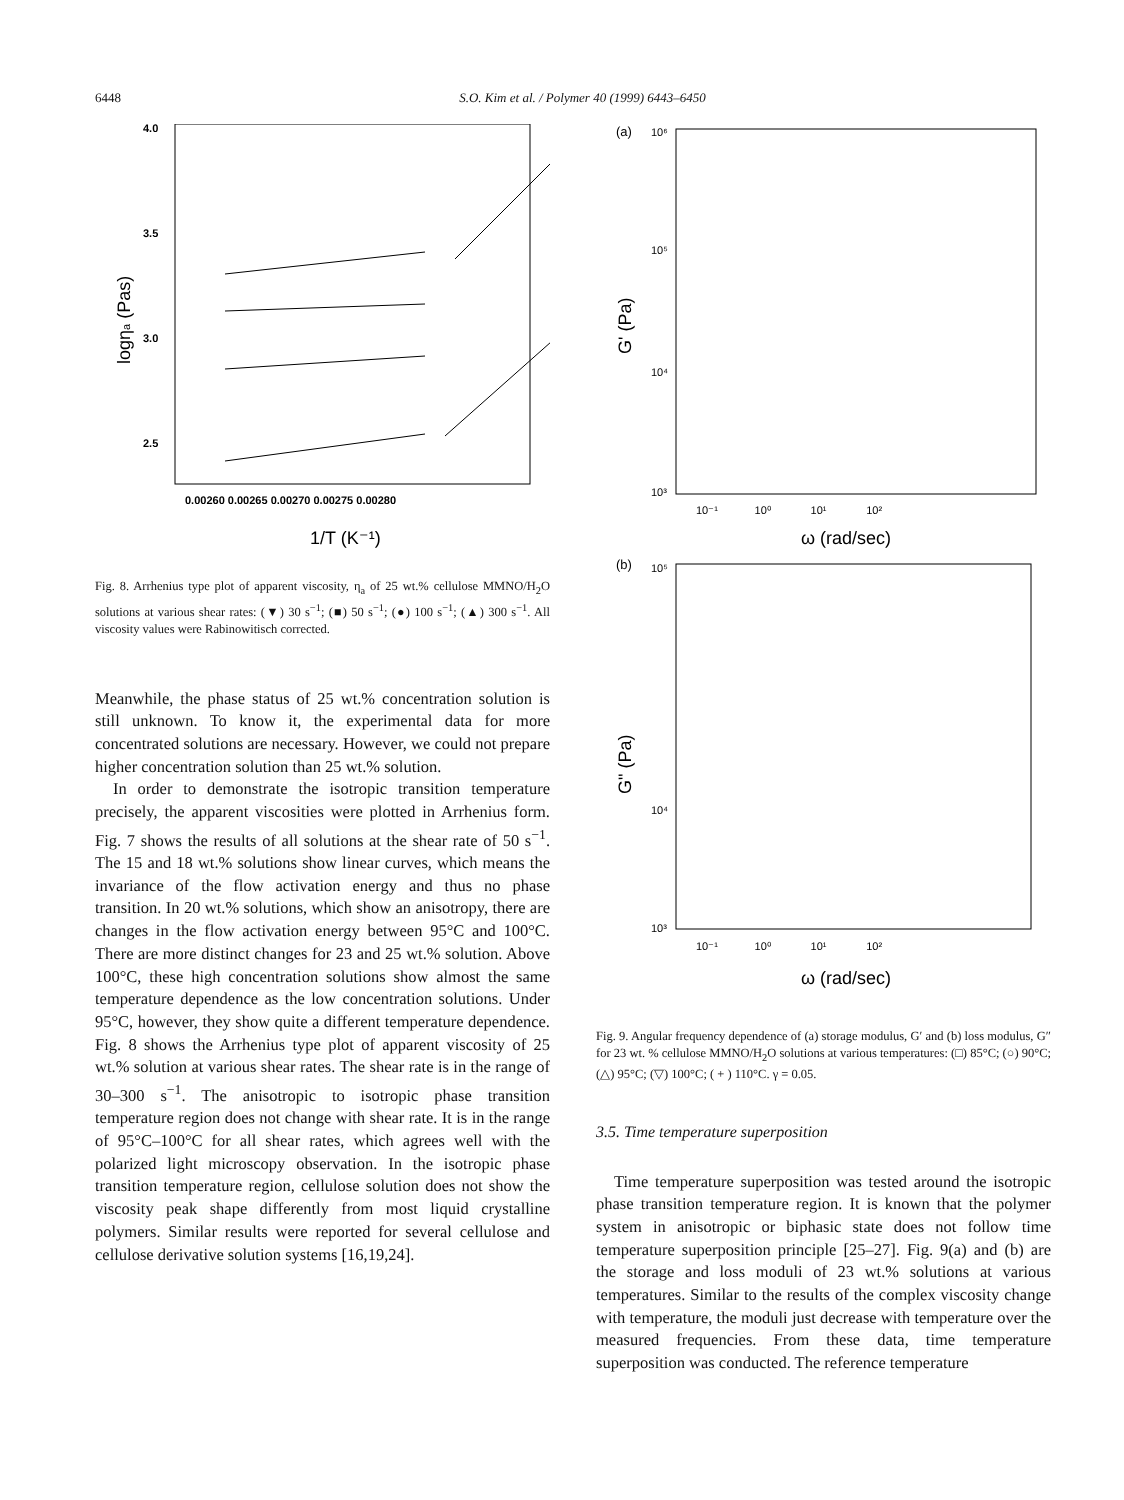6448 S.O. Kim et al. / Polymer 40 (1999) 6443–6450
4.0
3.5
3.0
2.5
0.00260 0.00265 0.00270 0.00275 0.00280
1/T (K⁻¹)
logηa (Pas)
Fig. 8. Arrhenius type plot of apparent viscosity, η<sub>a</sub> of 25 wt.% cellulose MMNO/H<sub>2</sub>O solutions at various shear rates: (▼) 30 s<sup>−1</sup>; (■) 50 s<sup>−1</sup>; (●) 100 s<sup>−1</sup>; (▲) 300 s<sup>−1</sup>. All viscosity values were Rabinowitisch corrected.
Meanwhile, the phase status of 25 wt.% concentration solution is still unknown. To know it, the experimental data for more concentrated solutions are necessary. However, we could not prepare higher concentration solution than 25 wt.% solution.
In order to demonstrate the isotropic transition temperature precisely, the apparent viscosities were plotted in Arrhenius form. Fig. 7 shows the results of all solutions at the shear rate of 50 s<sup>−1</sup>. The 15 and 18 wt.% solutions show linear curves, which means the invariance of the flow activation energy and thus no phase transition. In 20 wt.% solutions, which show an anisotropy, there are changes in the flow activation energy between 95°C and 100°C. There are more distinct changes for 23 and 25 wt.% solution. Above 100°C, these high concentration solutions show almost the same temperature dependence as the low concentration solutions. Under 95°C, however, they show quite a different temperature dependence. Fig. 8 shows the Arrhenius type plot of apparent viscosity of 25 wt.% solution at various shear rates. The shear rate is in the range of 30–300 s<sup>−1</sup>. The anisotropic to isotropic phase transition temperature region does not change with shear rate. It is in the range of 95°C–100°C for all shear rates, which agrees well with the polarized light microscopy observation. In the isotropic phase transition temperature region, cellulose solution does not show the viscosity peak shape differently from most liquid crystalline polymers. Similar results were reported for several cellulose and cellulose derivative solution systems [16,19,24].
(a)
10⁶
10⁵
10⁴
10³
10⁻¹ 10⁰ 10¹ 10²
ω (rad/sec)
G' (Pa)
(b)
10⁵
10⁴
10³
10⁻¹ 10⁰ 10¹ 10²
ω (rad/sec)
G" (Pa)
Fig. 9. Angular frequency dependence of (a) storage modulus, G′ and (b) loss modulus, G″ for 23 wt. % cellulose MMNO/H<sub>2</sub>O solutions at various temperatures: (□) 85°C; (○) 90°C; (△) 95°C; (▽) 100°C; ( + ) 110°C. γ = 0.05.
3.5. Time temperature superposition
Time temperature superposition was tested around the isotropic phase transition temperature region. It is known that the polymer system in anisotropic or biphasic state does not follow time temperature superposition principle [25–27]. Fig. 9(a) and (b) are the storage and loss moduli of 23 wt.% solutions at various temperatures. Similar to the results of the complex viscosity change with temperature, the moduli just decrease with temperature over the measured frequencies. From these data, time temperature superposition was conducted. The reference temperature